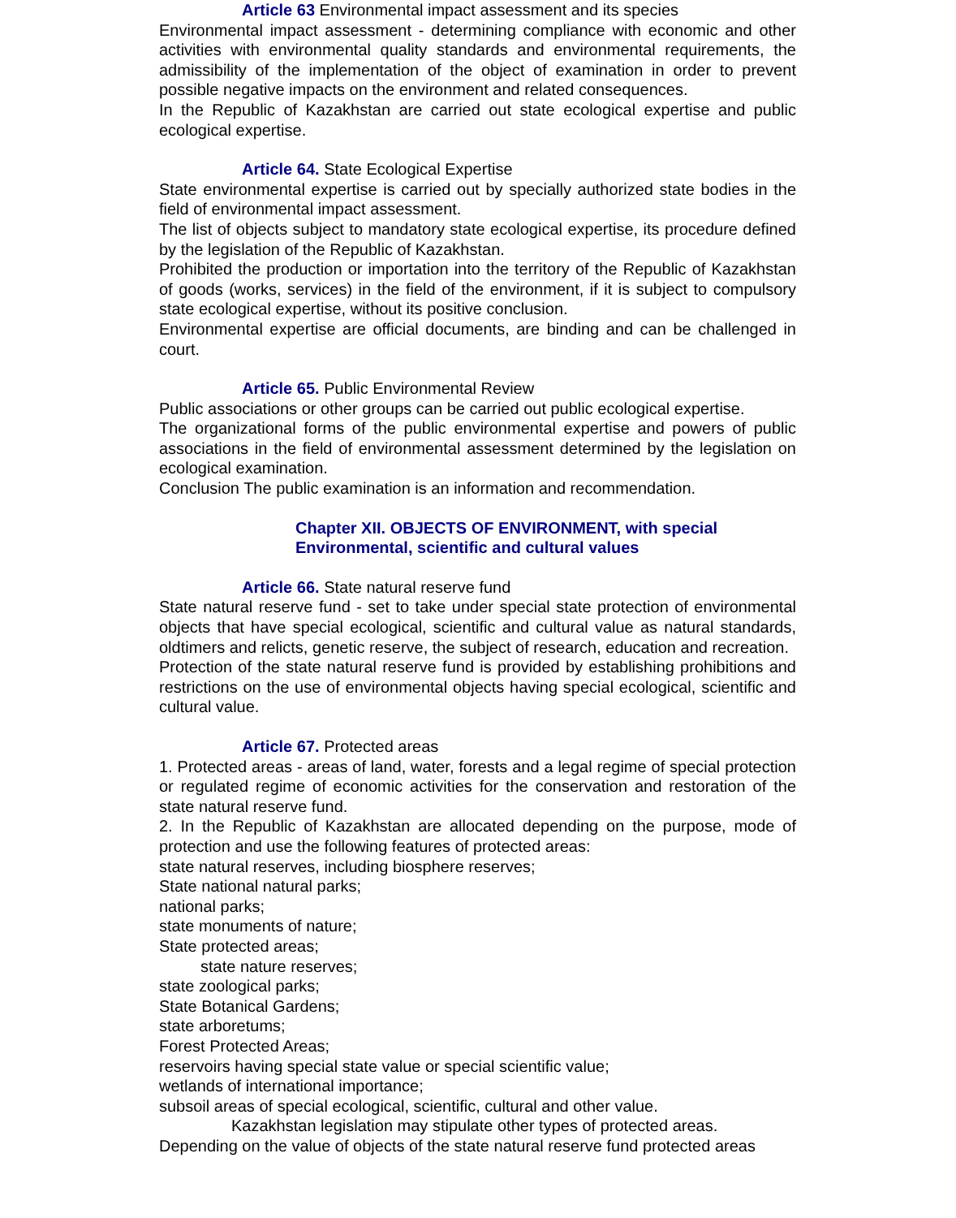Article 63 Environmental impact assessment and its species
Environmental impact assessment - determining compliance with economic and other activities with environmental quality standards and environmental requirements, the admissibility of the implementation of the object of examination in order to prevent possible negative impacts on the environment and related consequences.
In the Republic of Kazakhstan are carried out state ecological expertise and public ecological expertise.
Article 64. State Ecological Expertise
State environmental expertise is carried out by specially authorized state bodies in the field of environmental impact assessment.
The list of objects subject to mandatory state ecological expertise, its procedure defined by the legislation of the Republic of Kazakhstan.
Prohibited the production or importation into the territory of the Republic of Kazakhstan of goods (works, services) in the field of the environment, if it is subject to compulsory state ecological expertise, without its positive conclusion.
Environmental expertise are official documents, are binding and can be challenged in court.
Article 65. Public Environmental Review
Public associations or other groups can be carried out public ecological expertise.
The organizational forms of the public environmental expertise and powers of public associations in the field of environmental assessment determined by the legislation on ecological examination.
Conclusion The public examination is an information and recommendation.
Chapter XII. OBJECTS OF ENVIRONMENT, with special
Environmental, scientific and cultural values
Article 66. State natural reserve fund
State natural reserve fund - set to take under special state protection of environmental objects that have special ecological, scientific and cultural value as natural standards, oldtimers and relicts, genetic reserve, the subject of research, education and recreation.
Protection of the state natural reserve fund is provided by establishing prohibitions and restrictions on the use of environmental objects having special ecological, scientific and cultural value.
Article 67. Protected areas
1. Protected areas - areas of land, water, forests and a legal regime of special protection or regulated regime of economic activities for the conservation and restoration of the state natural reserve fund.
2. In the Republic of Kazakhstan are allocated depending on the purpose, mode of protection and use the following features of protected areas:
state natural reserves, including biosphere reserves;
State national natural parks;
national parks;
state monuments of nature;
State protected areas;
state nature reserves;
state zoological parks;
State Botanical Gardens;
state arboretums;
Forest Protected Areas;
reservoirs having special state value or special scientific value;
wetlands of international importance;
subsoil areas of special ecological, scientific, cultural and other value.
Kazakhstan legislation may stipulate other types of protected areas.
Depending on the value of objects of the state natural reserve fund protected areas